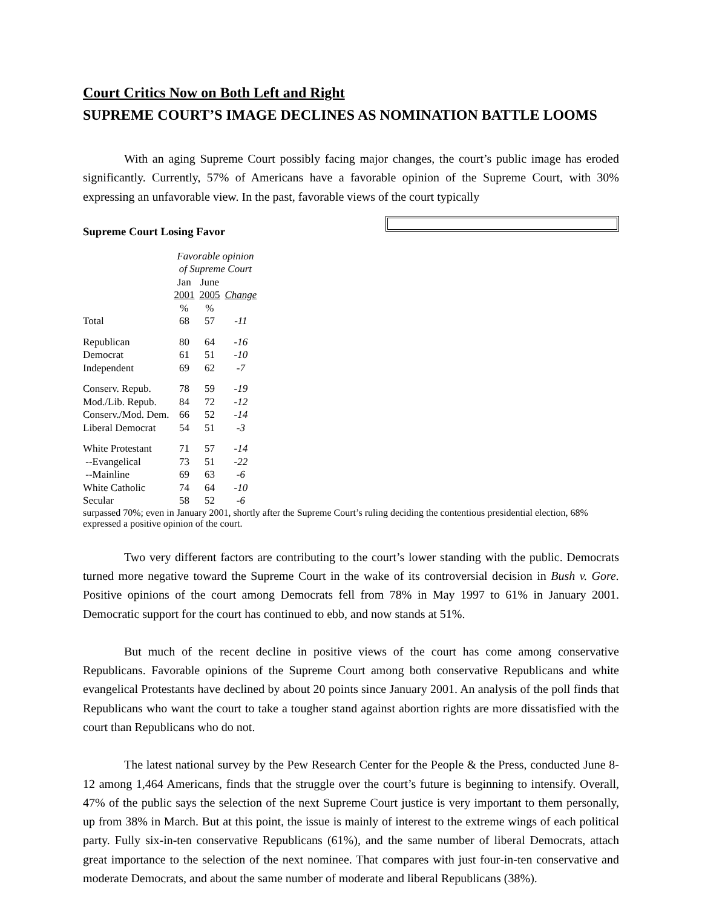Court Critics Now on Both Left and Right
SUPREME COURT’S IMAGE DECLINES AS NOMINATION BATTLE LOOMS
With an aging Supreme Court possibly facing major changes, the court’s public image has eroded significantly. Currently, 57% of Americans have a favorable opinion of the Supreme Court, with 30% expressing an unfavorable view. In the past, favorable views of the court typically
Supreme Court Losing Favor
| | Favorable opinion of Supreme Court | | |
| --- | --- | --- | --- |
| | Jan 2001 | June 2005 | Change |
| | % | % | |
| Total | 68 | 57 | -11 |
| Republican | 80 | 64 | -16 |
| Democrat | 61 | 51 | -10 |
| Independent | 69 | 62 | -7 |
| Conserv. Repub. | 78 | 59 | -19 |
| Mod./Lib. Repub. | 84 | 72 | -12 |
| Conserv./Mod. Dem. | 66 | 52 | -14 |
| Liberal Democrat | 54 | 51 | -3 |
| White Protestant | 71 | 57 | -14 |
| --Evangelical | 73 | 51 | -22 |
| --Mainline | 69 | 63 | -6 |
| White Catholic | 74 | 64 | -10 |
| Secular | 58 | 52 | -6 |
surpassed 70%; even in January 2001, shortly after the Supreme Court’s ruling deciding the contentious presidential election, 68% expressed a positive opinion of the court.
Two very different factors are contributing to the court’s lower standing with the public. Democrats turned more negative toward the Supreme Court in the wake of its controversial decision in Bush v. Gore. Positive opinions of the court among Democrats fell from 78% in May 1997 to 61% in January 2001. Democratic support for the court has continued to ebb, and now stands at 51%.
But much of the recent decline in positive views of the court has come among conservative Republicans. Favorable opinions of the Supreme Court among both conservative Republicans and white evangelical Protestants have declined by about 20 points since January 2001. An analysis of the poll finds that Republicans who want the court to take a tougher stand against abortion rights are more dissatisfied with the court than Republicans who do not.
The latest national survey by the Pew Research Center for the People & the Press, conducted June 8-12 among 1,464 Americans, finds that the struggle over the court’s future is beginning to intensify. Overall, 47% of the public says the selection of the next Supreme Court justice is very important to them personally, up from 38% in March. But at this point, the issue is mainly of interest to the extreme wings of each political party. Fully six-in-ten conservative Republicans (61%), and the same number of liberal Democrats, attach great importance to the selection of the next nominee. That compares with just four-in-ten conservative and moderate Democrats, and about the same number of moderate and liberal Republicans (38%).